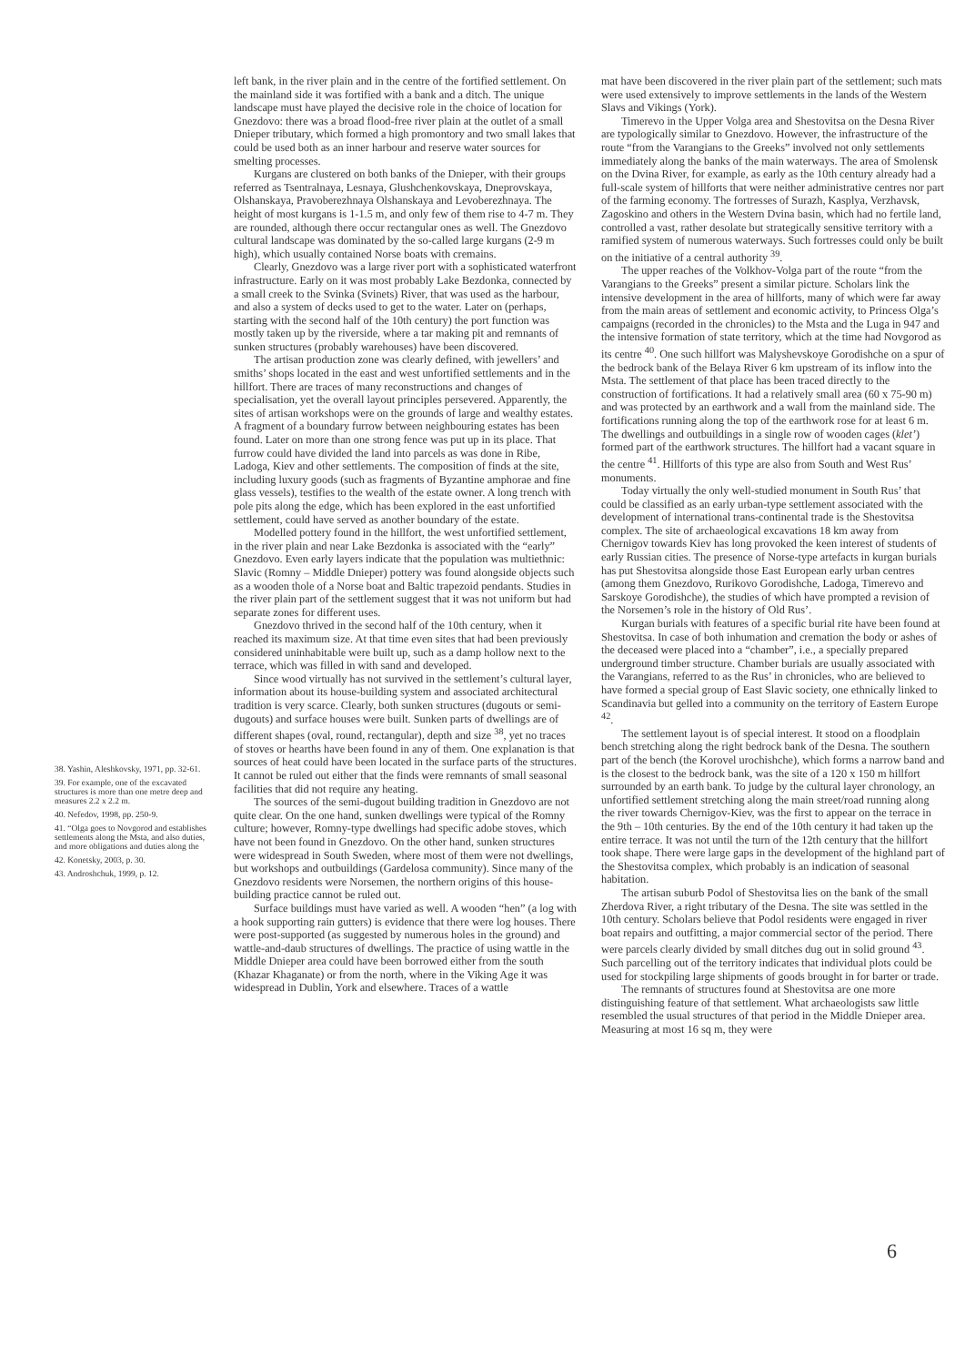38. Yashin, Aleshkovsky, 1971, pp. 32-61.
39. For example, one of the excavated structures is more than one metre deep and measures 2.2 x 2.2 m.
40. Nefedov, 1998, pp. 250-9.
41. “Olga goes to Novgorod and establishes settlements along the Msta, and also duties, and more obligations and duties along the
42. Konetsky, 2003, p. 30.
43. Androshchuk, 1999, p. 12.
left bank, in the river plain and in the centre of the fortified settlement. On the mainland side it was fortified with a bank and a ditch. The unique landscape must have played the decisive role in the choice of location for Gnezdovo: there was a broad flood-free river plain at the outlet of a small Dnieper tributary, which formed a high promontory and two small lakes that could be used both as an inner harbour and reserve water sources for smelting processes.
Kurgans are clustered on both banks of the Dnieper, with their groups referred as Tsentralnaya, Lesnaya, Glushchenkovskaya, Dneprovskaya, Olshanskaya, Pravoberezhnaya Olshanskaya and Levoberezhnaya. The height of most kurgans is 1-1.5 m, and only few of them rise to 4-7 m. They are rounded, although there occur rectangular ones as well. The Gnezdovo cultural landscape was dominated by the so-called large kurgans (2-9 m high), which usually contained Norse boats with cremains.
Clearly, Gnezdovo was a large river port with a sophisticated waterfront infrastructure. Early on it was most probably Lake Bezdonka, connected by a small creek to the Svinka (Svinets) River, that was used as the harbour, and also a system of decks used to get to the water. Later on (perhaps, starting with the second half of the 10th century) the port function was mostly taken up by the riverside, where a tar making pit and remnants of sunken structures (probably warehouses) have been discovered.
The artisan production zone was clearly defined, with jewellers’ and smiths’ shops located in the east and west unfortified settlements and in the hillfort. There are traces of many reconstructions and changes of specialisation, yet the overall layout principles persevered. Apparently, the sites of artisan workshops were on the grounds of large and wealthy estates. A fragment of a boundary furrow between neighbouring estates has been found. Later on more than one strong fence was put up in its place. That furrow could have divided the land into parcels as was done in Ribe, Ladoga, Kiev and other settlements. The composition of finds at the site, including luxury goods (such as fragments of Byzantine amphorae and fine glass vessels), testifies to the wealth of the estate owner. A long trench with pole pits along the edge, which has been explored in the east unfortified settlement, could have served as another boundary of the estate.
Modelled pottery found in the hillfort, the west unfortified settlement, in the river plain and near Lake Bezdonka is associated with the “early” Gnezdovo. Even early layers indicate that the population was multiethnic: Slavic (Romny – Middle Dnieper) pottery was found alongside objects such as a wooden thole of a Norse boat and Baltic trapezoid pendants. Studies in the river plain part of the settlement suggest that it was not uniform but had separate zones for different uses.
Gnezdovo thrived in the second half of the 10th century, when it reached its maximum size. At that time even sites that had been previously considered uninhabitable were built up, such as a damp hollow next to the terrace, which was filled in with sand and developed.
Since wood virtually has not survived in the settlement’s cultural layer, information about its house-building system and associated architectural tradition is very scarce. Clearly, both sunken structures (dugouts or semi-dugouts) and surface houses were built. Sunken parts of dwellings are of different shapes (oval, round, rectangular), depth and size <sup>38</sup>, yet no traces of stoves or hearths have been found in any of them. One explanation is that sources of heat could have been located in the surface parts of the structures. It cannot be ruled out either that the finds were remnants of small seasonal facilities that did not require any heating.
The sources of the semi-dugout building tradition in Gnezdovo are not quite clear. On the one hand, sunken dwellings were typical of the Romny culture; however, Romny-type dwellings had specific adobe stoves, which have not been found in Gnezdovo. On the other hand, sunken structures were widespread in South Sweden, where most of them were not dwellings, but workshops and outbuildings (Gardelosa community). Since many of the Gnezdovo residents were Norsemen, the northern origins of this house-building practice cannot be ruled out.
Surface buildings must have varied as well. A wooden “hen” (a log with a hook supporting rain gutters) is evidence that there were log houses. There were post-supported (as suggested by numerous holes in the ground) and wattle-and-daub structures of dwellings. The practice of using wattle in the Middle Dnieper area could have been borrowed either from the south (Khazar Khaganate) or from the north, where in the Viking Age it was widespread in Dublin, York and elsewhere. Traces of a wattle
mat have been discovered in the river plain part of the settlement; such mats were used extensively to improve settlements in the lands of the Western Slavs and Vikings (York).
Timerevo in the Upper Volga area and Shestovitsa on the Desna River are typologically similar to Gnezdovo. However, the infrastructure of the route “from the Varangians to the Greeks” involved not only settlements immediately along the banks of the main waterways. The area of Smolensk on the Dvina River, for example, as early as the 10th century already had a full-scale system of hillforts that were neither administrative centres nor part of the farming economy. The fortresses of Surazh, Kasplya, Verzhavsk, Zagoskino and others in the Western Dvina basin, which had no fertile land, controlled a vast, rather desolate but strategically sensitive territory with a ramified system of numerous waterways. Such fortresses could only be built on the initiative of a central authority <sup>39</sup>.
The upper reaches of the Volkhov-Volga part of the route “from the Varangians to the Greeks” present a similar picture. Scholars link the intensive development in the area of hillforts, many of which were far away from the main areas of settlement and economic activity, to Princess Olga’s campaigns (recorded in the chronicles) to the Msta and the Luga in 947 and the intensive formation of state territory, which at the time had Novgorod as its centre <sup>40</sup>. One such hillfort was Malyshevskoye Gorodishche on a spur of the bedrock bank of the Belaya River 6 km upstream of its inflow into the Msta. The settlement of that place has been traced directly to the construction of fortifications. It had a relatively small area (60 x 75-90 m) and was protected by an earthwork and a wall from the mainland side. The fortifications running along the top of the earthwork rose for at least 6 m. The dwellings and outbuildings in a single row of wooden cages (klet’) formed part of the earthwork structures. The hillfort had a vacant square in the centre <sup>41</sup>. Hillforts of this type are also from South and West Rus’ monuments.
Today virtually the only well-studied monument in South Rus’ that could be classified as an early urban-type settlement associated with the development of international trans-continental trade is the Shestovitsa complex. The site of archaeological excavations 18 km away from Chernigov towards Kiev has long provoked the keen interest of students of early Russian cities. The presence of Norse-type artefacts in kurgan burials has put Shestovitsa alongside those East European early urban centres (among them Gnezdovo, Rurikovo Gorodishche, Ladoga, Timerevo and Sarskoye Gorodishche), the studies of which have prompted a revision of the Norsemen’s role in the history of Old Rus’.
Kurgan burials with features of a specific burial rite have been found at Shestovitsa. In case of both inhumation and cremation the body or ashes of the deceased were placed into a “chamber”, i.e., a specially prepared underground timber structure. Chamber burials are usually associated with the Varangians, referred to as the Rus’ in chronicles, who are believed to have formed a special group of East Slavic society, one ethnically linked to Scandinavia but gelled into a community on the territory of Eastern Europe <sup>42</sup>.
The settlement layout is of special interest. It stood on a floodplain bench stretching along the right bedrock bank of the Desna. The southern part of the bench (the Korovel urochishche), which forms a narrow band and is the closest to the bedrock bank, was the site of a 120 x 150 m hillfort surrounded by an earth bank. To judge by the cultural layer chronology, an unfortified settlement stretching along the main street/road running along the river towards Chernigov-Kiev, was the first to appear on the terrace in the 9th – 10th centuries. By the end of the 10th century it had taken up the entire terrace. It was not until the turn of the 12th century that the hillfort took shape. There were large gaps in the development of the highland part of the Shestovitsa complex, which probably is an indication of seasonal habitation.
The artisan suburb Podol of Shestovitsa lies on the bank of the small Zherdova River, a right tributary of the Desna. The site was settled in the 10th century. Scholars believe that Podol residents were engaged in river boat repairs and outfitting, a major commercial sector of the period. There were parcels clearly divided by small ditches dug out in solid ground <sup>43</sup>. Such parcelling out of the territory indicates that individual plots could be used for stockpiling large shipments of goods brought in for barter or trade.
The remnants of structures found at Shestovitsa are one more distinguishing feature of that settlement. What archaeologists saw little resembled the usual structures of that period in the Middle Dnieper area. Measuring at most 16 sq m, they were
6